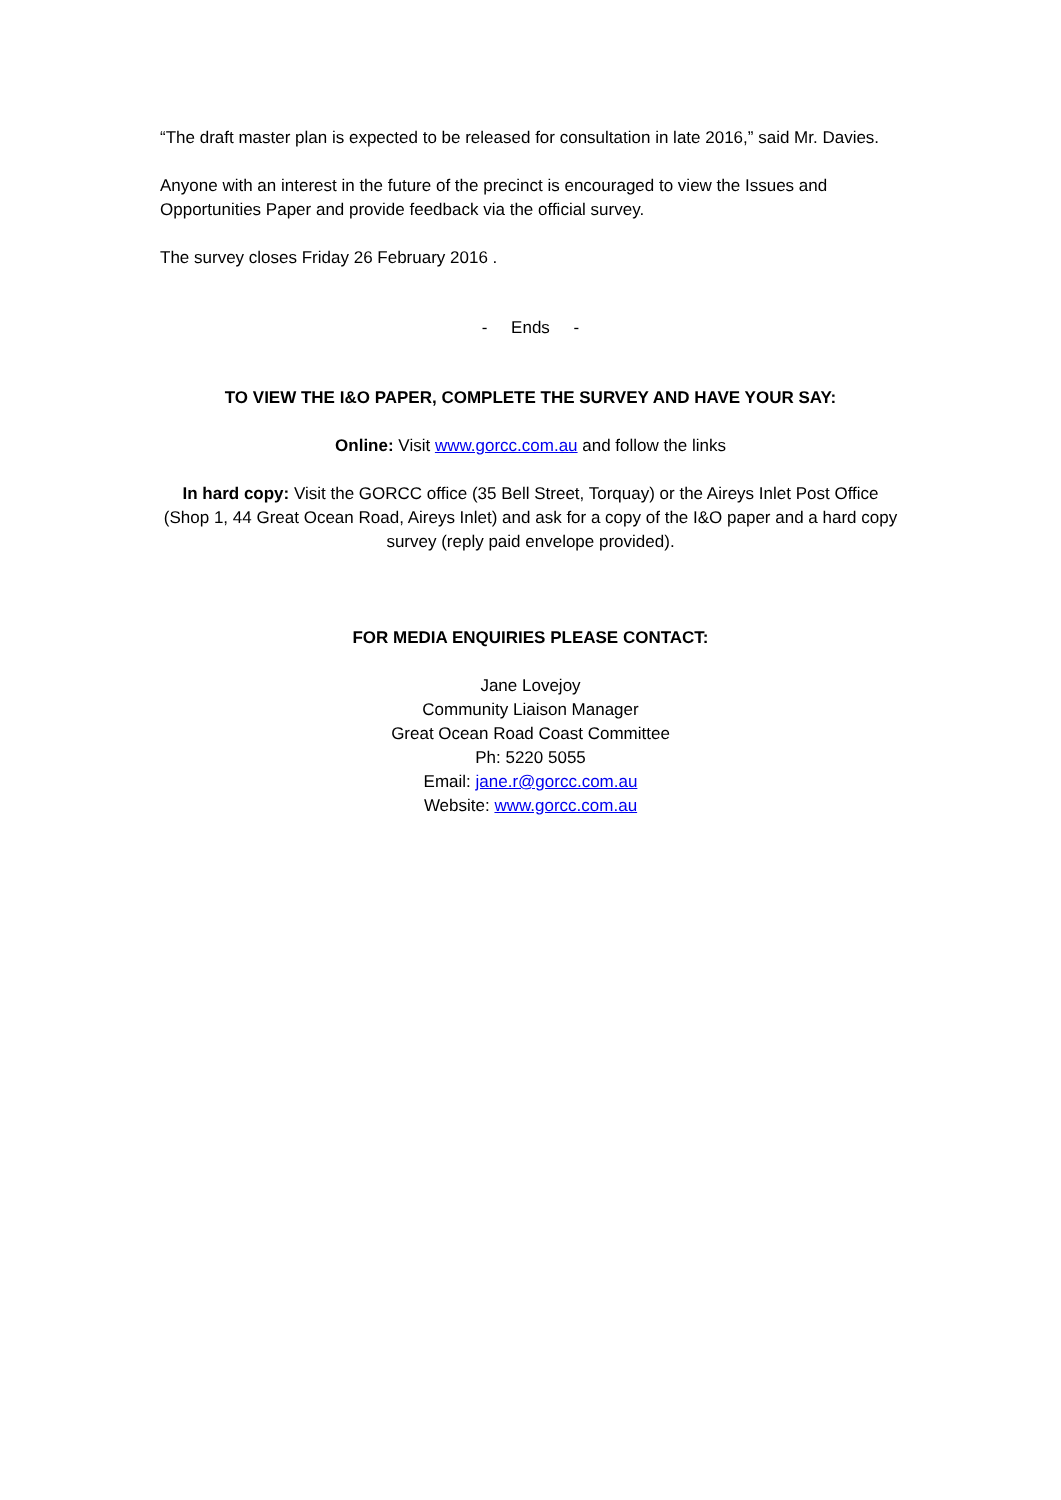“The draft master plan is expected to be released for consultation in late 2016,” said Mr. Davies.
Anyone with an interest in the future of the precinct is encouraged to view the Issues and Opportunities Paper and provide feedback via the official survey.
The survey closes Friday 26 February 2016 .
- Ends -
TO VIEW THE I&O PAPER, COMPLETE THE SURVEY AND HAVE YOUR SAY:
Online: Visit www.gorcc.com.au and follow the links
In hard copy: Visit the GORCC office (35 Bell Street, Torquay) or the Aireys Inlet Post Office (Shop 1, 44 Great Ocean Road, Aireys Inlet) and ask for a copy of the I&O paper and a hard copy survey (reply paid envelope provided).
FOR MEDIA ENQUIRIES PLEASE CONTACT:
Jane Lovejoy
Community Liaison Manager
Great Ocean Road Coast Committee
Ph: 5220 5055
Email: jane.r@gorcc.com.au
Website: www.gorcc.com.au